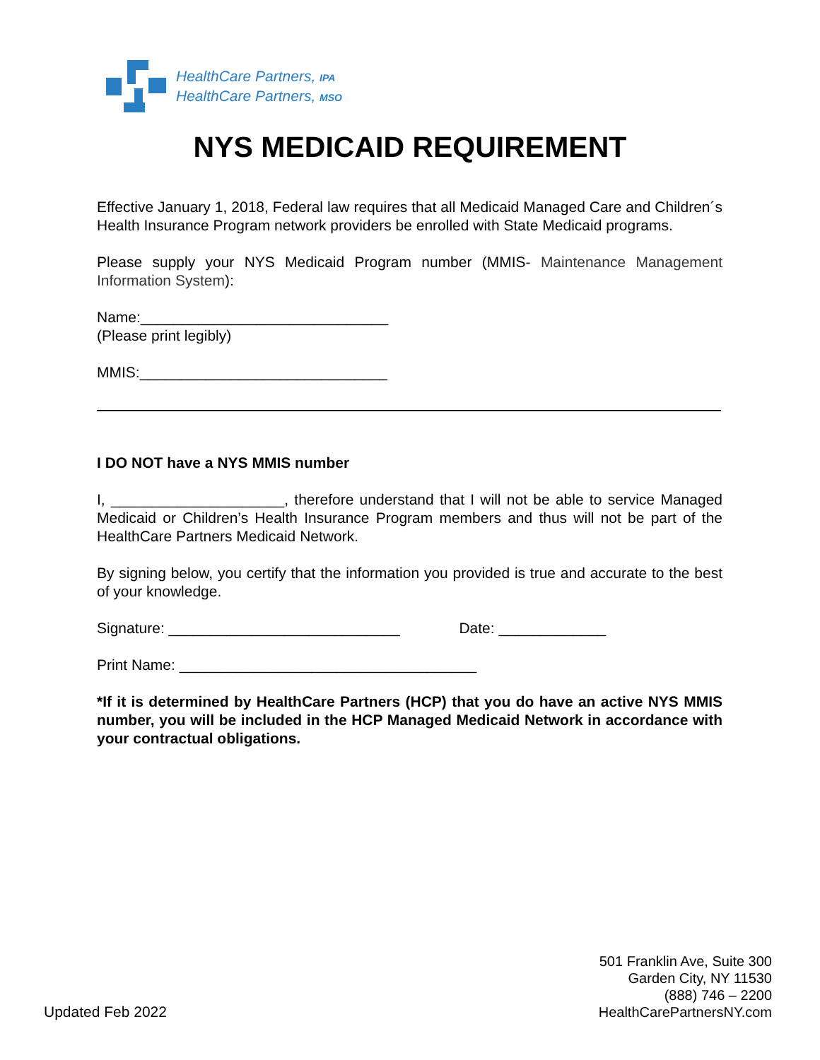HealthCare Partners, IPA
HealthCare Partners, MSO
NYS MEDICAID REQUIREMENT
Effective January 1, 2018, Federal law requires that all Medicaid Managed Care and Children´s Health Insurance Program network providers be enrolled with State Medicaid programs.
Please supply your NYS Medicaid Program number (MMIS- Maintenance Management Information System):
Name:______________________________
(Please print legibly)
MMIS:______________________________
I DO NOT have a NYS MMIS number
I, _____________________, therefore understand that I will not be able to service Managed Medicaid or Children’s Health Insurance Program members and thus will not be part of the HealthCare Partners Medicaid Network.
By signing below, you certify that the information you provided is true and accurate to the best of your knowledge.
Signature: ____________________________ Date: _____________
Print Name: ____________________________________
*If it is determined by HealthCare Partners (HCP) that you do have an active NYS MMIS number, you will be included in the HCP Managed Medicaid Network in accordance with your contractual obligations.
501 Franklin Ave, Suite 300
Garden City, NY 11530
(888) 746 – 2200
HealthCarePartnersNY.com
Updated Feb 2022